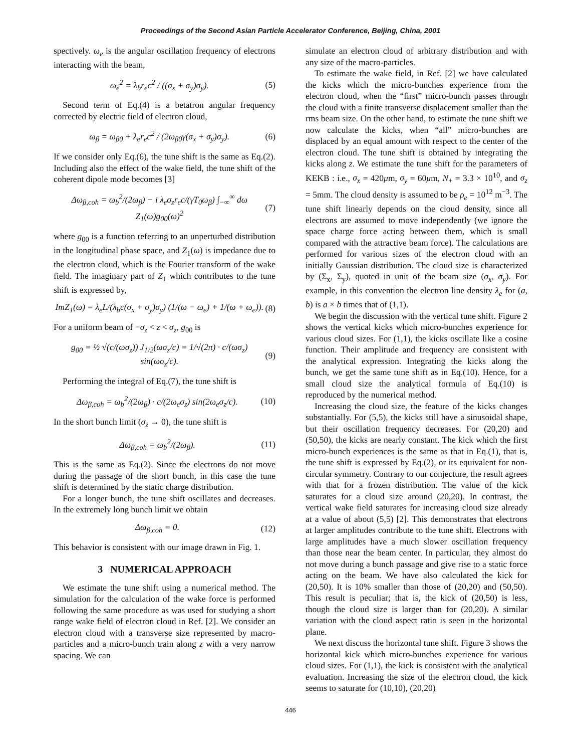Proceedings of the Second Asian Particle Accelerator Conference, Beijing, China, 2001
spectively. ω<sub>e</sub> is the angular oscillation frequency of electrons interacting with the beam,
ω<sub>e</sub><sup>2</sup> = λ<sub>b</sub>r<sub>e</sub>c<sup>2</sup> / ((σ<sub>x</sub> + σ<sub>y</sub>)σ<sub>y</sub>). (5)
Second term of Eq.(4) is a betatron angular frequency corrected by electric field of electron cloud,
ω<sub>β</sub> = ω<sub>β0</sub> + λ<sub>e</sub>r<sub>e</sub>c<sup>2</sup> / (2ω<sub>β0</sub>γ(σ<sub>x</sub> + σ<sub>y</sub>)σ<sub>y</sub>). (6)
If we consider only Eq.(6), the tune shift is the same as Eq.(2). Including also the effect of the wake field, the tune shift of the coherent dipole mode becomes [3]
Δω<sub>β,coh</sub> = ω<sub>b</sub><sup>2</sup>/(2ω<sub>β</sub>) − i λ<sub>e</sub>σ<sub>z</sub>r<sub>e</sub>c/(γT<sub>0</sub>ω<sub>β</sub>) ∫<sub>−∞</sub><sup>∞</sup> dω Z<sub>1</sub>(ω)g<sub>00</sub>(ω)<sup>2</sup> (7)
where g<sub>00</sub> is a function referring to an unperturbed distribution in the longitudinal phase space, and Z<sub>1</sub>(ω) is impedance due to the electron cloud, which is the Fourier transform of the wake field. The imaginary part of Z<sub>1</sub> which contributes to the tune shift is expressed by,
ImZ<sub>1</sub>(ω) = λ<sub>e</sub>L/(λ<sub>b</sub>c(σ<sub>x</sub> + σ<sub>y</sub>)σ<sub>y</sub>) (1/(ω − ω<sub>e</sub>) + 1/(ω + ω<sub>e</sub>)). (8)
For a uniform beam of −σ<sub>z</sub> < z < σ<sub>z</sub>, g<sub>00</sub> is
g<sub>00</sub> = ½ √(c/(ωσ<sub>z</sub>)) J<sub>1/2</sub>(ωσ<sub>z</sub>/c) = 1/√(2π) · c/(ωσ<sub>z</sub>) sin(ωσ<sub>z</sub>/c). (9)
Performing the integral of Eq.(7), the tune shift is
Δω<sub>β,coh</sub> = ω<sub>b</sub><sup>2</sup>/(2ω<sub>β</sub>) · c/(2ω<sub>e</sub>σ<sub>z</sub>) sin(2ω<sub>e</sub>σ<sub>z</sub>/c). (10)
In the short bunch limit (σ<sub>z</sub> → 0), the tune shift is
Δω<sub>β,coh</sub> = ω<sub>b</sub><sup>2</sup>/(2ω<sub>β</sub>). (11)
This is the same as Eq.(2). Since the electrons do not move during the passage of the short bunch, in this case the tune shift is determined by the static charge distribution.
For a longer bunch, the tune shift oscillates and decreases. In the extremely long bunch limit we obtain
Δω<sub>β,coh</sub> = 0. (12)
This behavior is consistent with our image drawn in Fig. 1.
3 NUMERICAL APPROACH
We estimate the tune shift using a numerical method. The simulation for the calculation of the wake force is performed following the same procedure as was used for studying a short range wake field of electron cloud in Ref. [2]. We consider an electron cloud with a transverse size represented by macro-particles and a micro-bunch train along z with a very narrow spacing. We can
simulate an electron cloud of arbitrary distribution and with any size of the macro-particles.
To estimate the wake field, in Ref. [2] we have calculated the kicks which the micro-bunches experience from the electron cloud, when the “first” micro-bunch passes through the cloud with a finite transverse displacement smaller than the rms beam size. On the other hand, to estimate the tune shift we now calculate the kicks, when “all” micro-bunches are displaced by an equal amount with respect to the center of the electron cloud. The tune shift is obtained by integrating the kicks along z. We estimate the tune shift for the parameters of KEKB : i.e., σ<sub>x</sub> = 420μm, σ<sub>y</sub> = 60μm, N<sub>+</sub> = 3.3 × 10<sup>10</sup>, and σ<sub>z</sub> = 5mm. The cloud density is assumed to be ρ<sub>e</sub> = 10<sup>12</sup> m<sup>−3</sup>. The tune shift linearly depends on the cloud density, since all electrons are assumed to move independently (we ignore the space charge force acting between them, which is small compared with the attractive beam force). The calculations are performed for various sizes of the electron cloud with an initially Gaussian distribution. The cloud size is characterized by (Σ<sub>x</sub>, Σ<sub>y</sub>), quoted in unit of the beam size (σ<sub>x</sub>, σ<sub>y</sub>). For example, in this convention the electron line density λ<sub>e</sub> for (a, b) is a × b times that of (1,1).
We begin the discussion with the vertical tune shift. Figure 2 shows the vertical kicks which micro-bunches experience for various cloud sizes. For (1,1), the kicks oscillate like a cosine function. Their amplitude and frequency are consistent with the analytical expression. Integrating the kicks along the bunch, we get the same tune shift as in Eq.(10). Hence, for a small cloud size the analytical formula of Eq.(10) is reproduced by the numerical method.
Increasing the cloud size, the feature of the kicks changes substantially. For (5,5), the kicks still have a sinusoidal shape, but their oscillation frequency decreases. For (20,20) and (50,50), the kicks are nearly constant. The kick which the first micro-bunch experiences is the same as that in Eq.(1), that is, the tune shift is expressed by Eq.(2), or its equivalent for non-circular symmetry. Contrary to our conjecture, the result agrees with that for a frozen distribution. The value of the kick saturates for a cloud size around (20,20). In contrast, the vertical wake field saturates for increasing cloud size already at a value of about (5,5) [2]. This demonstrates that electrons at larger amplitudes contribute to the tune shift. Electrons with large amplitudes have a much slower oscillation frequency than those near the beam center. In particular, they almost do not move during a bunch passage and give rise to a static force acting on the beam. We have also calculated the kick for (20,50). It is 10% smaller than those of (20,20) and (50,50). This result is peculiar; that is, the kick of (20,50) is less, though the cloud size is larger than for (20,20). A similar variation with the cloud aspect ratio is seen in the horizontal plane.
We next discuss the horizontal tune shift. Figure 3 shows the horizontal kick which micro-bunches experience for various cloud sizes. For (1,1), the kick is consistent with the analytical evaluation. Increasing the size of the electron cloud, the kick seems to saturate for (10,10), (20,20)
446